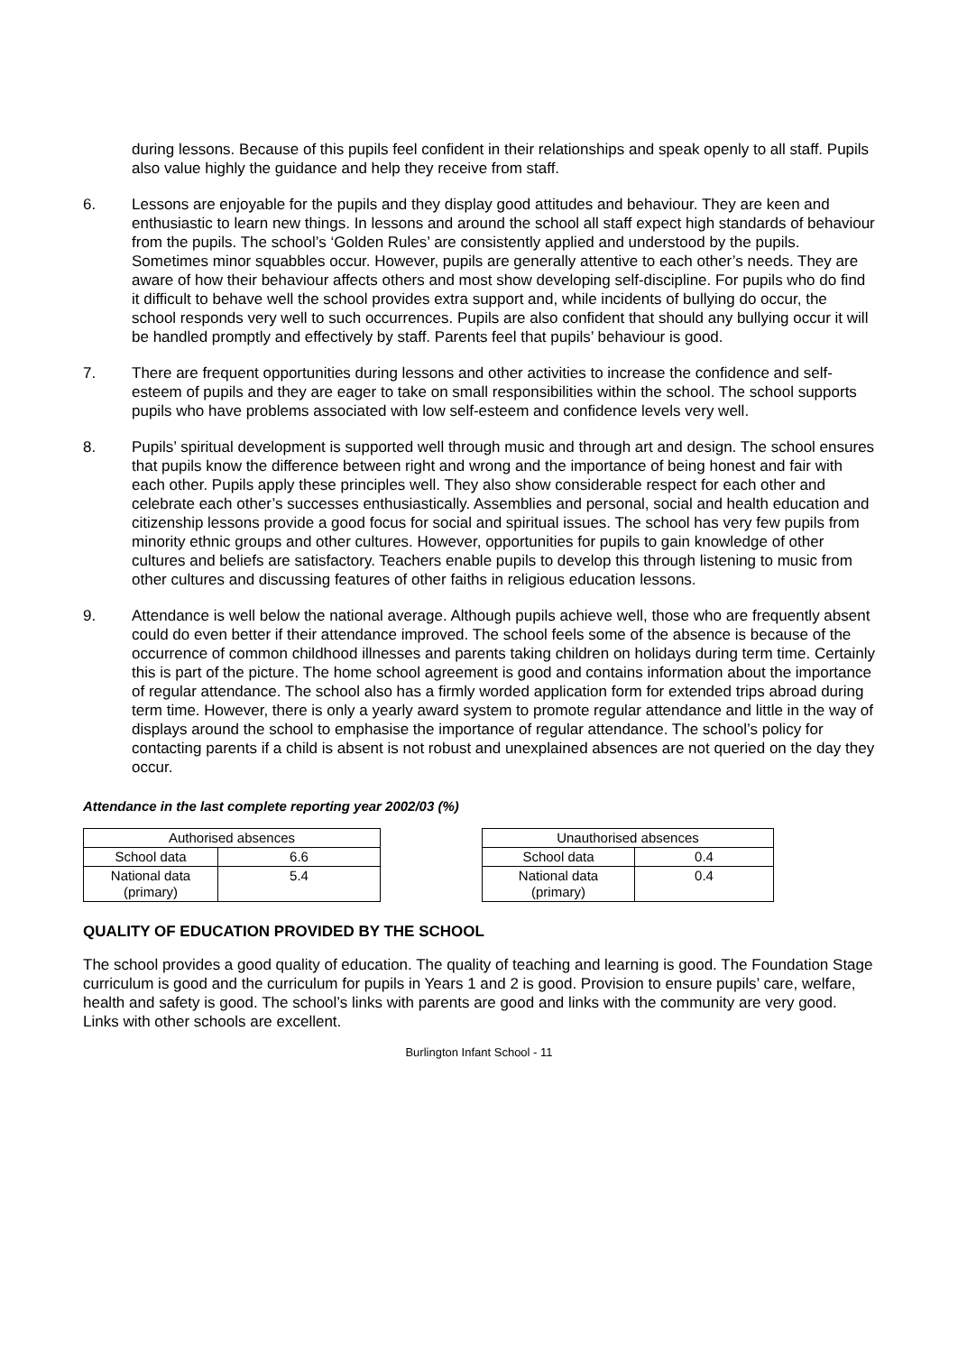during lessons. Because of this pupils feel confident in their relationships and speak openly to all staff. Pupils also value highly the guidance and help they receive from staff.
6. Lessons are enjoyable for the pupils and they display good attitudes and behaviour. They are keen and enthusiastic to learn new things. In lessons and around the school all staff expect high standards of behaviour from the pupils. The school’s ‘Golden Rules’ are consistently applied and understood by the pupils. Sometimes minor squabbles occur. However, pupils are generally attentive to each other’s needs. They are aware of how their behaviour affects others and most show developing self-discipline. For pupils who do find it difficult to behave well the school provides extra support and, while incidents of bullying do occur, the school responds very well to such occurrences. Pupils are also confident that should any bullying occur it will be handled promptly and effectively by staff. Parents feel that pupils’ behaviour is good.
7. There are frequent opportunities during lessons and other activities to increase the confidence and self-esteem of pupils and they are eager to take on small responsibilities within the school. The school supports pupils who have problems associated with low self-esteem and confidence levels very well.
8. Pupils’ spiritual development is supported well through music and through art and design. The school ensures that pupils know the difference between right and wrong and the importance of being honest and fair with each other. Pupils apply these principles well. They also show considerable respect for each other and celebrate each other’s successes enthusiastically. Assemblies and personal, social and health education and citizenship lessons provide a good focus for social and spiritual issues. The school has very few pupils from minority ethnic groups and other cultures. However, opportunities for pupils to gain knowledge of other cultures and beliefs are satisfactory. Teachers enable pupils to develop this through listening to music from other cultures and discussing features of other faiths in religious education lessons.
9. Attendance is well below the national average. Although pupils achieve well, those who are frequently absent could do even better if their attendance improved. The school feels some of the absence is because of the occurrence of common childhood illnesses and parents taking children on holidays during term time. Certainly this is part of the picture. The home school agreement is good and contains information about the importance of regular attendance. The school also has a firmly worded application form for extended trips abroad during term time. However, there is only a yearly award system to promote regular attendance and little in the way of displays around the school to emphasise the importance of regular attendance. The school’s policy for contacting parents if a child is absent is not robust and unexplained absences are not queried on the day they occur.
Attendance in the last complete reporting year 2002/03 (%)
| Authorised absences | |
| School data | 6.6 |
| National data (primary) | 5.4 |
| Unauthorised absences | |
| School data | 0.4 |
| National data (primary) | 0.4 |
QUALITY OF EDUCATION PROVIDED BY THE SCHOOL
The school provides a good quality of education. The quality of teaching and learning is good. The Foundation Stage curriculum is good and the curriculum for pupils in Years 1 and 2 is good. Provision to ensure pupils’ care, welfare, health and safety is good. The school’s links with parents are good and links with the community are very good. Links with other schools are excellent.
Burlington Infant School - 11